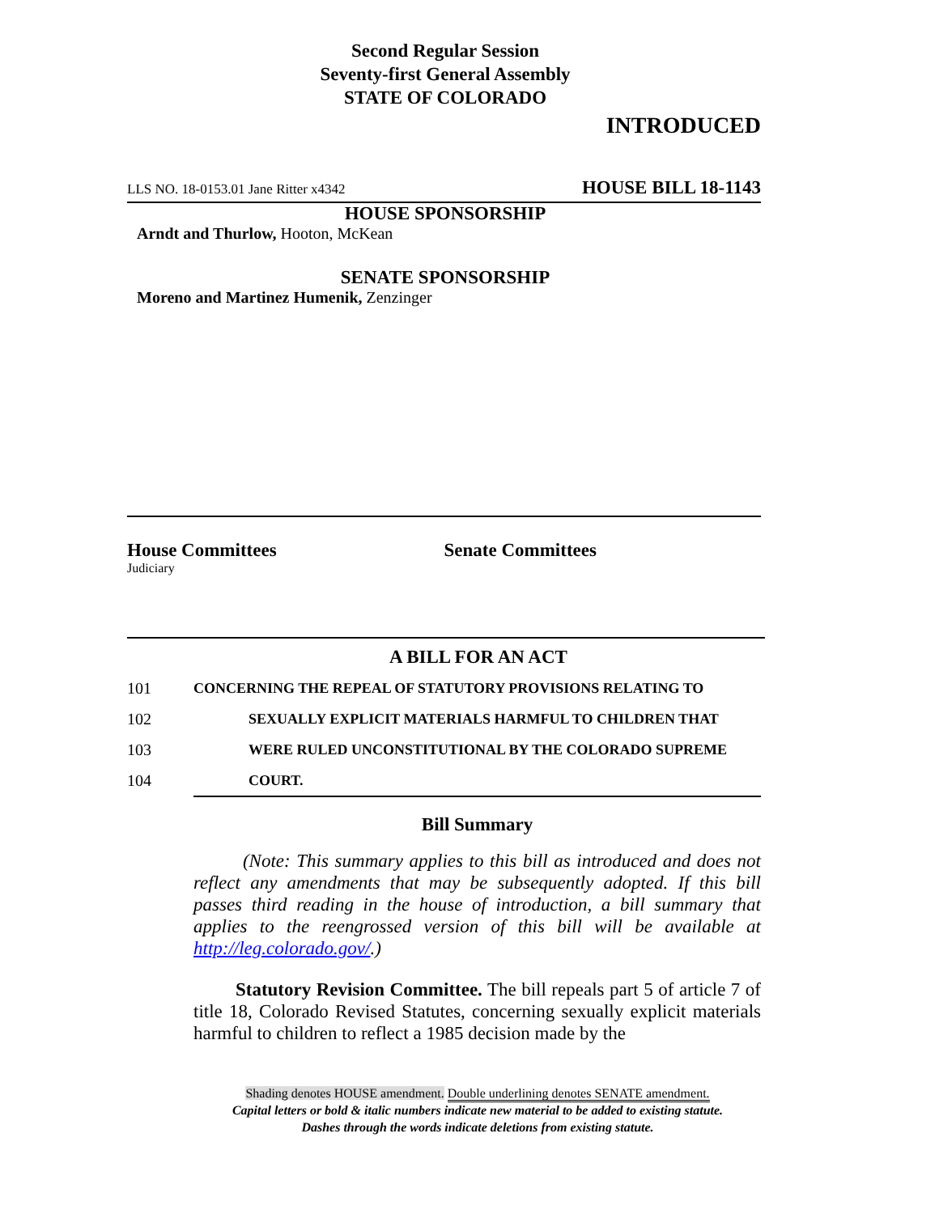Second Regular Session
Seventy-first General Assembly
STATE OF COLORADO
INTRODUCED
LLS NO. 18-0153.01 Jane Ritter x4342 HOUSE BILL 18-1143
HOUSE SPONSORSHIP
Arndt and Thurlow, Hooton, McKean
SENATE SPONSORSHIP
Moreno and Martinez Humenik, Zenzinger
House Committees
Judiciary
Senate Committees
A BILL FOR AN ACT
101 CONCERNING THE REPEAL OF STATUTORY PROVISIONS RELATING TO
102 SEXUALLY EXPLICIT MATERIALS HARMFUL TO CHILDREN THAT
103 WERE RULED UNCONSTITUTIONAL BY THE COLORADO SUPREME
104 COURT.
Bill Summary
(Note: This summary applies to this bill as introduced and does not reflect any amendments that may be subsequently adopted. If this bill passes third reading in the house of introduction, a bill summary that applies to the reengrossed version of this bill will be available at http://leg.colorado.gov/.)
Statutory Revision Committee. The bill repeals part 5 of article 7 of title 18, Colorado Revised Statutes, concerning sexually explicit materials harmful to children to reflect a 1985 decision made by the
Shading denotes HOUSE amendment. Double underlining denotes SENATE amendment.
Capital letters or bold & italic numbers indicate new material to be added to existing statute.
Dashes through the words indicate deletions from existing statute.